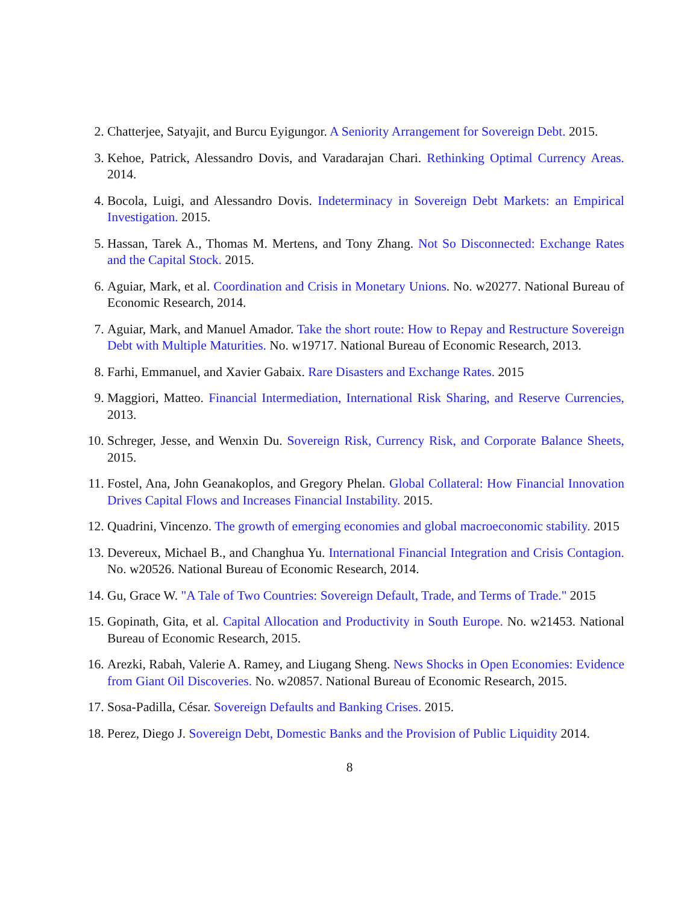2. Chatterjee, Satyajit, and Burcu Eyigungor. A Seniority Arrangement for Sovereign Debt. 2015.
3. Kehoe, Patrick, Alessandro Dovis, and Varadarajan Chari. Rethinking Optimal Currency Areas. 2014.
4. Bocola, Luigi, and Alessandro Dovis. Indeterminacy in Sovereign Debt Markets: an Empirical Investigation. 2015.
5. Hassan, Tarek A., Thomas M. Mertens, and Tony Zhang. Not So Disconnected: Exchange Rates and the Capital Stock. 2015.
6. Aguiar, Mark, et al. Coordination and Crisis in Monetary Unions. No. w20277. National Bureau of Economic Research, 2014.
7. Aguiar, Mark, and Manuel Amador. Take the short route: How to Repay and Restructure Sovereign Debt with Multiple Maturities. No. w19717. National Bureau of Economic Research, 2013.
8. Farhi, Emmanuel, and Xavier Gabaix. Rare Disasters and Exchange Rates. 2015
9. Maggiori, Matteo. Financial Intermediation, International Risk Sharing, and Reserve Currencies, 2013.
10. Schreger, Jesse, and Wenxin Du. Sovereign Risk, Currency Risk, and Corporate Balance Sheets, 2015.
11. Fostel, Ana, John Geanakoplos, and Gregory Phelan. Global Collateral: How Financial Innovation Drives Capital Flows and Increases Financial Instability. 2015.
12. Quadrini, Vincenzo. The growth of emerging economies and global macroeconomic stability. 2015
13. Devereux, Michael B., and Changhua Yu. International Financial Integration and Crisis Contagion. No. w20526. National Bureau of Economic Research, 2014.
14. Gu, Grace W. "A Tale of Two Countries: Sovereign Default, Trade, and Terms of Trade." 2015
15. Gopinath, Gita, et al. Capital Allocation and Productivity in South Europe. No. w21453. National Bureau of Economic Research, 2015.
16. Arezki, Rabah, Valerie A. Ramey, and Liugang Sheng. News Shocks in Open Economies: Evidence from Giant Oil Discoveries. No. w20857. National Bureau of Economic Research, 2015.
17. Sosa-Padilla, César. Sovereign Defaults and Banking Crises. 2015.
18. Perez, Diego J. Sovereign Debt, Domestic Banks and the Provision of Public Liquidity 2014.
8